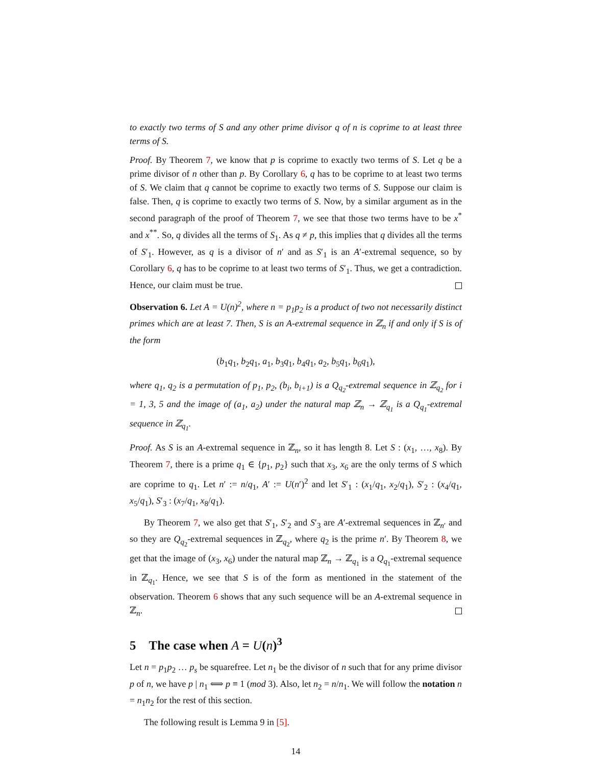to exactly two terms of S and any other prime divisor q of n is coprime to at least three terms of S.
Proof. By Theorem 7, we know that p is coprime to exactly two terms of S. Let q be a prime divisor of n other than p. By Corollary 6, q has to be coprime to at least two terms of S. We claim that q cannot be coprime to exactly two terms of S. Suppose our claim is false. Then, q is coprime to exactly two terms of S. Now, by a similar argument as in the second paragraph of the proof of Theorem 7, we see that those two terms have to be x<sup>*</sup> and x<sup>**</sup>. So, q divides all the terms of S<sub>1</sub>. As q ≠ p, this implies that q divides all the terms of S′<sub>1</sub>. However, as q is a divisor of n′ and as S′<sub>1</sub> is an A′-extremal sequence, so by Corollary 6, q has to be coprime to at least two terms of S′<sub>1</sub>. Thus, we get a contradiction. Hence, our claim must be true.
Observation 6. Let A = U(n)<sup>2</sup>, where n = p<sub>1</sub>p<sub>2</sub> is a product of two not necessarily distinct primes which are at least 7. Then, S is an A-extremal sequence in ℤ<sub>n</sub> if and only if S is of the form
(b<sub>1</sub>q<sub>1</sub>, b<sub>2</sub>q<sub>1</sub>, a<sub>1</sub>, b<sub>3</sub>q<sub>1</sub>, b<sub>4</sub>q<sub>1</sub>, a<sub>2</sub>, b<sub>5</sub>q<sub>1</sub>, b<sub>6</sub>q<sub>1</sub>),
where q<sub>1</sub>, q<sub>2</sub> is a permutation of p<sub>1</sub>, p<sub>2</sub>, (b<sub>i</sub>, b<sub>i+1</sub>) is a Q<sub>q<sub>2</sub></sub>-extremal sequence in ℤ<sub>q<sub>2</sub></sub> for i = 1, 3, 5 and the image of (a<sub>1</sub>, a<sub>2</sub>) under the natural map ℤ<sub>n</sub> → ℤ<sub>q<sub>1</sub></sub> is a Q<sub>q<sub>1</sub></sub>-extremal sequence in ℤ<sub>q<sub>1</sub></sub>.
Proof. As S is an A-extremal sequence in ℤ<sub>n</sub>, so it has length 8. Let S : (x<sub>1</sub>, …, x<sub>8</sub>). By Theorem 7, there is a prime q<sub>1</sub> ∈ {p<sub>1</sub>, p<sub>2</sub>} such that x<sub>3</sub>, x<sub>6</sub> are the only terms of S which are coprime to q<sub>1</sub>. Let n′ := n/q<sub>1</sub>, A′ := U(n′)<sup>2</sup> and let S′<sub>1</sub> : (x<sub>1</sub>/q<sub>1</sub>, x<sub>2</sub>/q<sub>1</sub>), S′<sub>2</sub> : (x<sub>4</sub>/q<sub>1</sub>, x<sub>5</sub>/q<sub>1</sub>), S′<sub>3</sub> : (x<sub>7</sub>/q<sub>1</sub>, x<sub>8</sub>/q<sub>1</sub>).
By Theorem 7, we also get that S′<sub>1</sub>, S′<sub>2</sub> and S′<sub>3</sub> are A′-extremal sequences in ℤ<sub>n′</sub> and so they are Q<sub>q<sub>2</sub></sub>-extremal sequences in ℤ<sub>q<sub>2</sub></sub>, where q<sub>2</sub> is the prime n′. By Theorem 8, we get that the image of (x<sub>3</sub>, x<sub>6</sub>) under the natural map ℤ<sub>n</sub> → ℤ<sub>q<sub>1</sub></sub> is a Q<sub>q<sub>1</sub></sub>-extremal sequence in ℤ<sub>q<sub>1</sub></sub>. Hence, we see that S is of the form as mentioned in the statement of the observation. Theorem 6 shows that any such sequence will be an A-extremal sequence in ℤ<sub>n</sub>.
5 The case when A = U(n)<sup>3</sup>
Let n = p<sub>1</sub>p<sub>2</sub> … p<sub>s</sub> be squarefree. Let n<sub>1</sub> be the divisor of n such that for any prime divisor p of n, we have p | n<sub>1</sub> ⟺ p ≡ 1 (mod 3). Also, let n<sub>2</sub> = n/n<sub>1</sub>. We will follow the notation n = n<sub>1</sub>n<sub>2</sub> for the rest of this section.
The following result is Lemma 9 in [5].
14